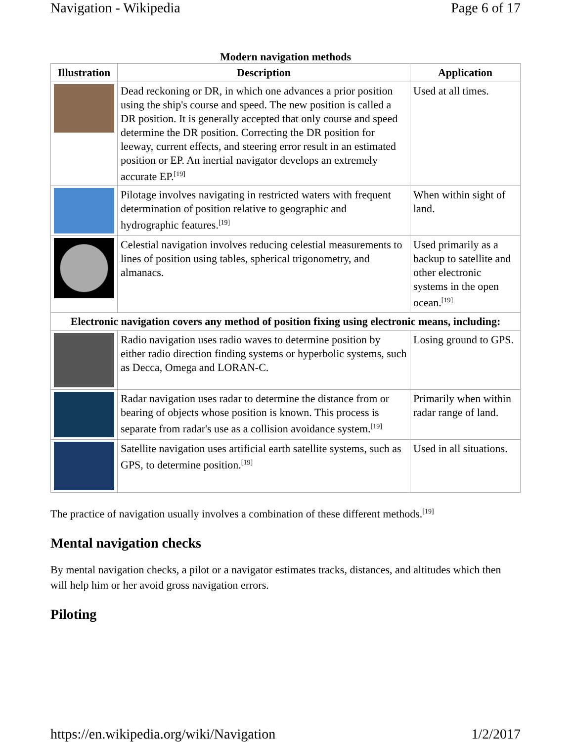Navigation - Wikipedia Page 6 of 17
Modern navigation methods
| Illustration | Description | Application |
| --- | --- | --- |
| | Dead reckoning or DR, in which one advances a prior position using the ship's course and speed. The new position is called a DR position. It is generally accepted that only course and speed determine the DR position. Correcting the DR position for leeway, current effects, and steering error result in an estimated position or EP. An inertial navigator develops an extremely accurate EP.<sup>[19]</sup> | Used at all times. |
| | Pilotage involves navigating in restricted waters with frequent determination of position relative to geographic and hydrographic features.<sup>[19]</sup> | When within sight of land. |
| | Celestial navigation involves reducing celestial measurements to lines of position using tables, spherical trigonometry, and almanacs. | Used primarily as a backup to satellite and other electronic systems in the open ocean.<sup>[19]</sup> |
| Electronic navigation covers any method of position fixing using electronic means, including: | | |
| | Radio navigation uses radio waves to determine position by either radio direction finding systems or hyperbolic systems, such as Decca, Omega and LORAN-C. | Losing ground to GPS. |
| | Radar navigation uses radar to determine the distance from or bearing of objects whose position is known. This process is separate from radar's use as a collision avoidance system.<sup>[19]</sup> | Primarily when within radar range of land. |
| | Satellite navigation uses artificial earth satellite systems, such as GPS, to determine position.<sup>[19]</sup> | Used in all situations. |
The practice of navigation usually involves a combination of these different methods.<sup>[19]</sup>
Mental navigation checks
By mental navigation checks, a pilot or a navigator estimates tracks, distances, and altitudes which then will help him or her avoid gross navigation errors.
Piloting
https://en.wikipedia.org/wiki/Navigation 1/2/2017